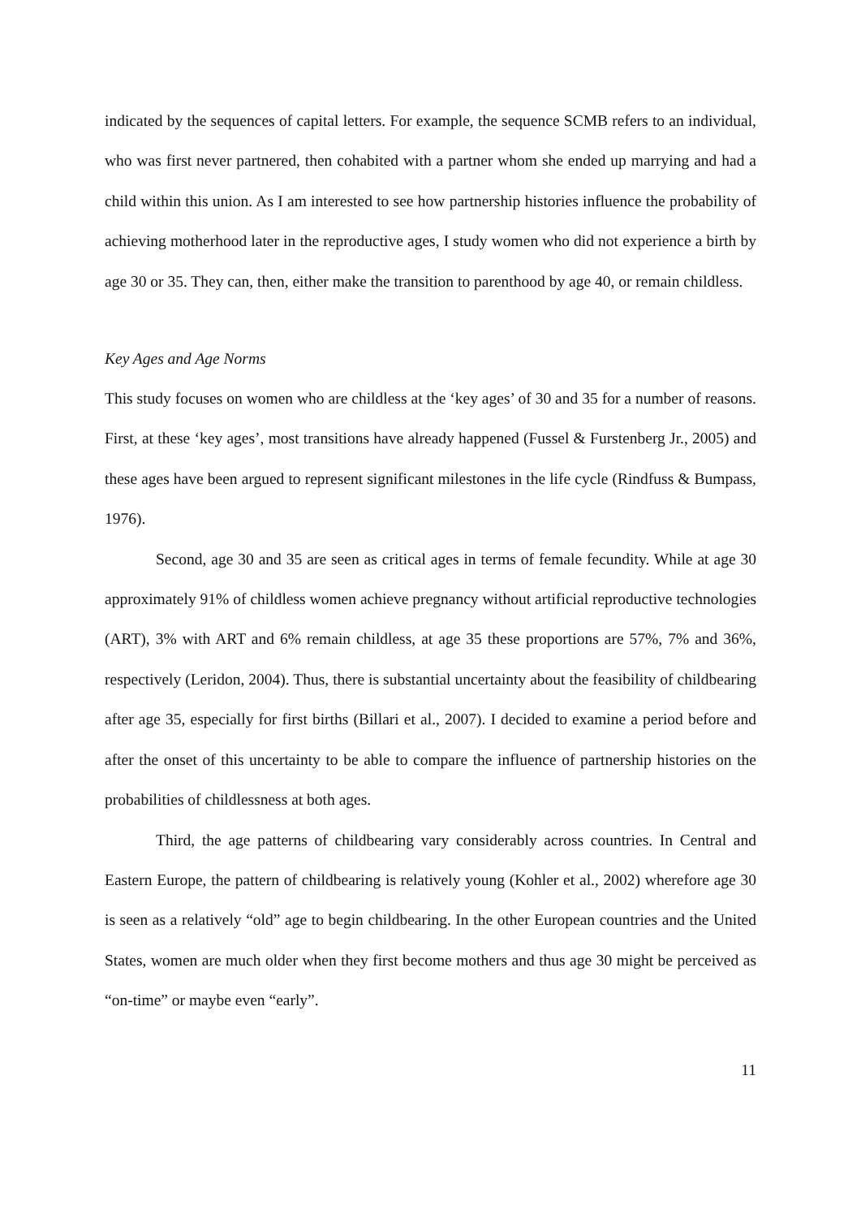indicated by the sequences of capital letters. For example, the sequence SCMB refers to an individual, who was first never partnered, then cohabited with a partner whom she ended up marrying and had a child within this union. As I am interested to see how partnership histories influence the probability of achieving motherhood later in the reproductive ages, I study women who did not experience a birth by age 30 or 35. They can, then, either make the transition to parenthood by age 40, or remain childless.
Key Ages and Age Norms
This study focuses on women who are childless at the ‘key ages’ of 30 and 35 for a number of reasons. First, at these ‘key ages’, most transitions have already happened (Fussel & Furstenberg Jr., 2005) and these ages have been argued to represent significant milestones in the life cycle (Rindfuss & Bumpass, 1976).
Second, age 30 and 35 are seen as critical ages in terms of female fecundity. While at age 30 approximately 91% of childless women achieve pregnancy without artificial reproductive technologies (ART), 3% with ART and 6% remain childless, at age 35 these proportions are 57%, 7% and 36%, respectively (Leridon, 2004). Thus, there is substantial uncertainty about the feasibility of childbearing after age 35, especially for first births (Billari et al., 2007). I decided to examine a period before and after the onset of this uncertainty to be able to compare the influence of partnership histories on the probabilities of childlessness at both ages.
Third, the age patterns of childbearing vary considerably across countries. In Central and Eastern Europe, the pattern of childbearing is relatively young (Kohler et al., 2002) wherefore age 30 is seen as a relatively “old” age to begin childbearing. In the other European countries and the United States, women are much older when they first become mothers and thus age 30 might be perceived as “on-time” or maybe even “early”.
11